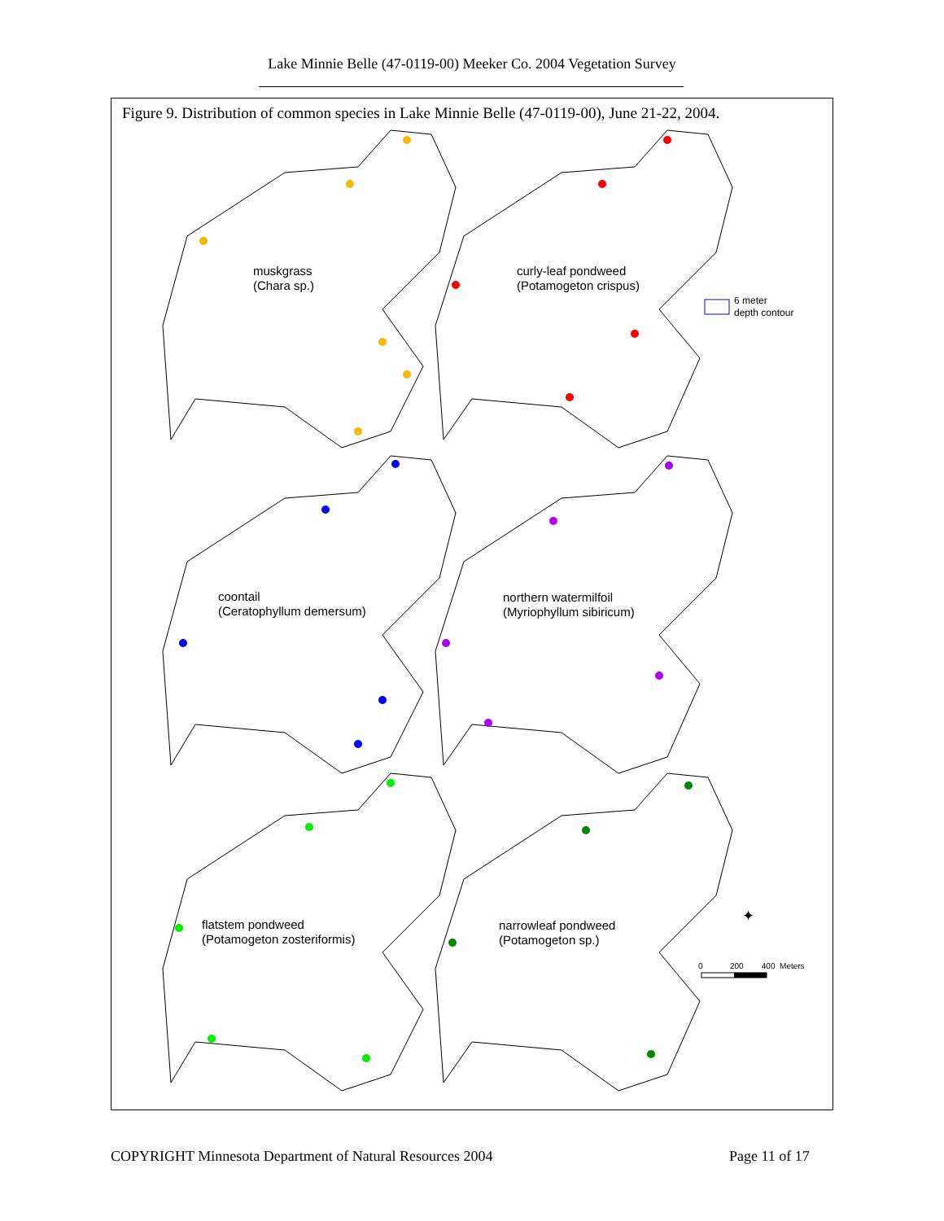Lake Minnie Belle (47-0119-00) Meeker Co. 2004 Vegetation Survey
Figure 9. Distribution of common species in Lake Minnie Belle (47-0119-00), June 21-22, 2004.
muskgrass
(Chara sp.)
curly-leaf pondweed
(Potamogeton crispus)
6 meter
depth contour
coontail
(Ceratophyllum demersum)
northern watermilfoil
(Myriophyllum sibiricum)
flatstem pondweed
(Potamogeton zosteriformis)
narrowleaf pondweed
(Potamogeton sp.)
✦
0 200 400 Meters
COPYRIGHT Minnesota Department of Natural Resources 2004
Page 11 of 17